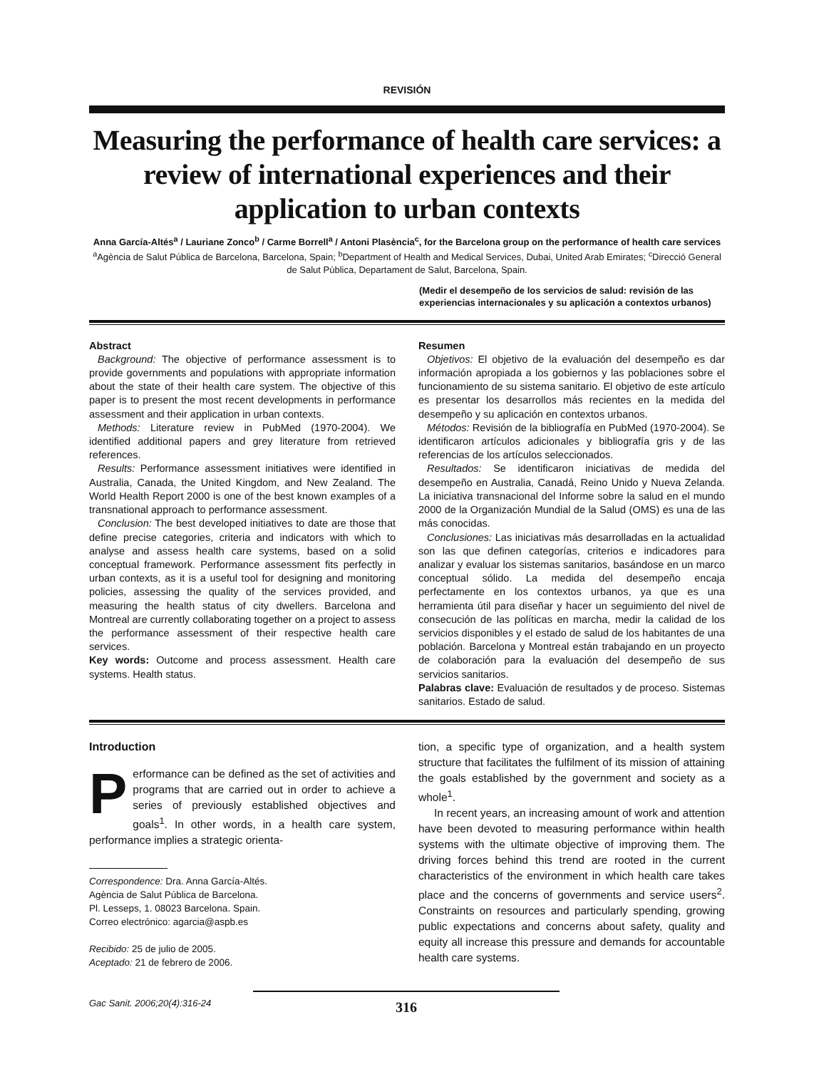REVISIÓN
Measuring the performance of health care services: a review of international experiences and their application to urban contexts
Anna García-Altés<sup>a</sup> / Lauriane Zonco<sup>b</sup> / Carme Borrell<sup>a</sup> / Antoni Plasència<sup>c</sup>, for the Barcelona group on the performance of health care services
<sup>a</sup> Agència de Salut Pública de Barcelona, Barcelona, Spain; <sup>b</sup>Department of Health and Medical Services, Dubai, United Arab Emirates; <sup>c</sup>Direcció General de Salut Pública, Departament de Salut, Barcelona, Spain.
(Medir el desempeño de los servicios de salud: revisión de las experiencias internacionales y su aplicación a contextos urbanos)
Abstract
Background: The objective of performance assessment is to provide governments and populations with appropriate information about the state of their health care system. The objective of this paper is to present the most recent developments in performance assessment and their application in urban contexts.
Methods: Literature review in PubMed (1970-2004). We identified additional papers and grey literature from retrieved references.
Results: Performance assessment initiatives were identified in Australia, Canada, the United Kingdom, and New Zealand. The World Health Report 2000 is one of the best known examples of a transnational approach to performance assessment.
Conclusion: The best developed initiatives to date are those that define precise categories, criteria and indicators with which to analyse and assess health care systems, based on a solid conceptual framework. Performance assessment fits perfectly in urban contexts, as it is a useful tool for designing and monitoring policies, assessing the quality of the services provided, and measuring the health status of city dwellers. Barcelona and Montreal are currently collaborating together on a project to assess the performance assessment of their respective health care services.
Key words: Outcome and process assessment. Health care systems. Health status.
Resumen
Objetivos: El objetivo de la evaluación del desempeño es dar información apropiada a los gobiernos y las poblaciones sobre el funcionamiento de su sistema sanitario. El objetivo de este artículo es presentar los desarrollos más recientes en la medida del desempeño y su aplicación en contextos urbanos.
Métodos: Revisión de la bibliografía en PubMed (1970-2004). Se identificaron artículos adicionales y bibliografía gris y de las referencias de los artículos seleccionados.
Resultados: Se identificaron iniciativas de medida del desempeño en Australia, Canadá, Reino Unido y Nueva Zelanda. La iniciativa transnacional del Informe sobre la salud en el mundo 2000 de la Organización Mundial de la Salud (OMS) es una de las más conocidas.
Conclusiones: Las iniciativas más desarrolladas en la actualidad son las que definen categorías, criterios e indicadores para analizar y evaluar los sistemas sanitarios, basándose en un marco conceptual sólido. La medida del desempeño encaja perfectamente en los contextos urbanos, ya que es una herramienta útil para diseñar y hacer un seguimiento del nivel de consecución de las políticas en marcha, medir la calidad de los servicios disponibles y el estado de salud de los habitantes de una población. Barcelona y Montreal están trabajando en un proyecto de colaboración para la evaluación del desempeño de sus servicios sanitarios.
Palabras clave: Evaluación de resultados y de proceso. Sistemas sanitarios. Estado de salud.
Introduction
Performance can be defined as the set of activities and programs that are carried out in order to achieve a series of previously established objectives and goals<sup>1</sup>. In other words, in a health care system, performance implies a strategic orienta-
Correspondence: Dra. Anna García-Altés.
Agència de Salut Pública de Barcelona.
Pl. Lesseps, 1. 08023 Barcelona. Spain.
Correo electrónico: agarcia@aspb.es
Recibido: 25 de julio de 2005.
Aceptado: 21 de febrero de 2006.
tion, a specific type of organization, and a health system structure that facilitates the fulfilment of its mission of attaining the goals established by the government and society as a whole<sup>1</sup>.
In recent years, an increasing amount of work and attention have been devoted to measuring performance within health systems with the ultimate objective of improving them. The driving forces behind this trend are rooted in the current characteristics of the environment in which health care takes place and the concerns of governments and service users<sup>2</sup>. Constraints on resources and particularly spending, growing public expectations and concerns about safety, quality and equity all increase this pressure and demands for accountable health care systems.
Gac Sanit. 2006;20(4):316-24
316